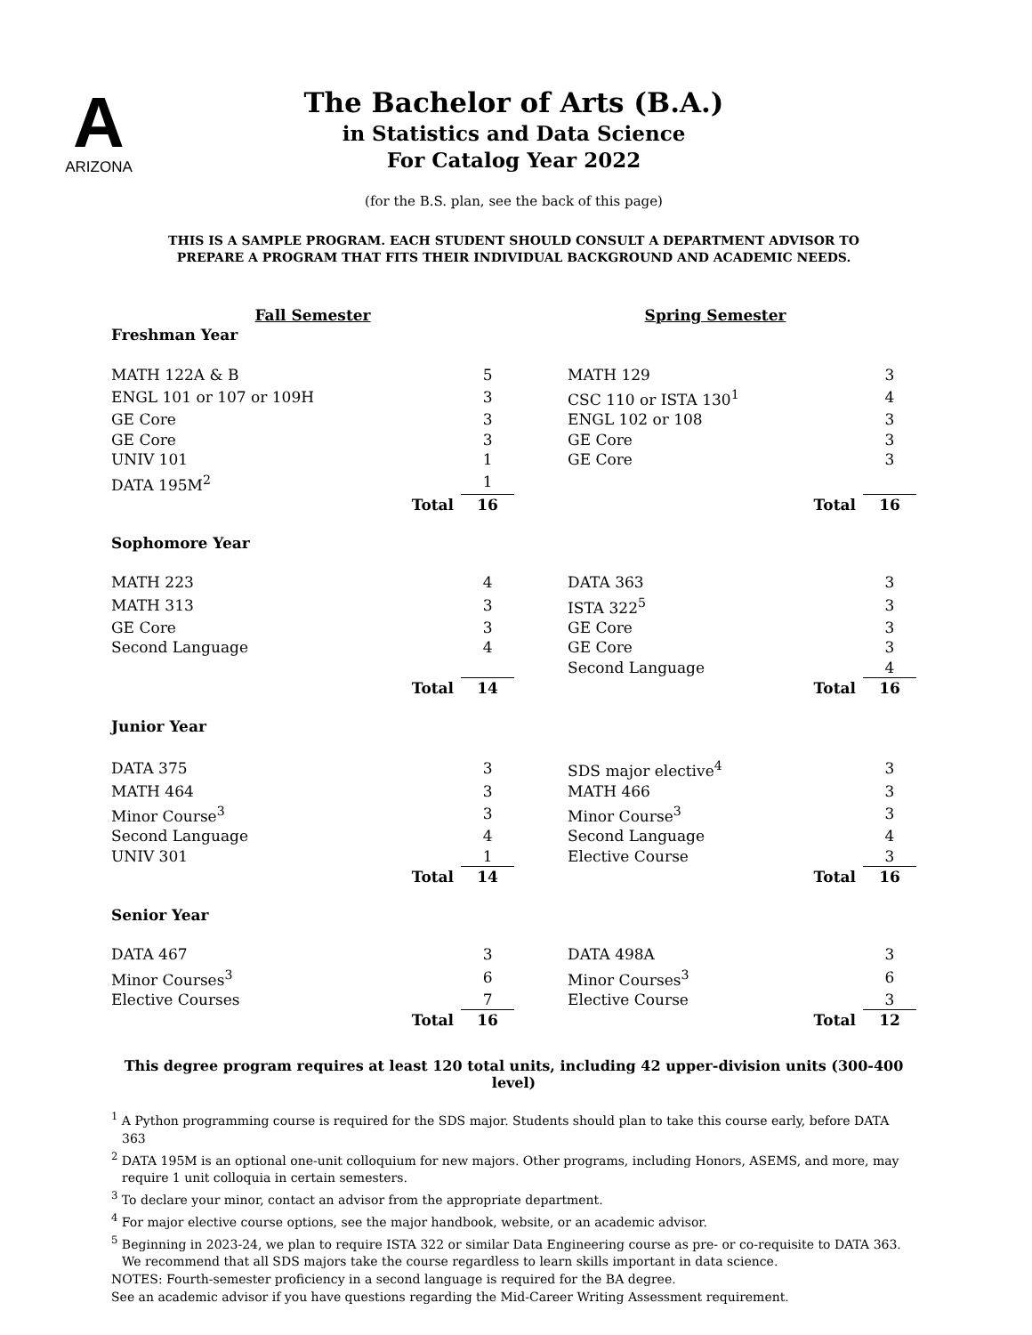A
ARIZONA
The Bachelor of Arts (B.A.)
in Statistics and Data Science
For Catalog Year 2022
(for the B.S. plan, see the back of this page)
THIS IS A SAMPLE PROGRAM. EACH STUDENT SHOULD CONSULT A DEPARTMENT ADVISOR TO
PREPARE A PROGRAM THAT FITS THEIR INDIVIDUAL BACKGROUND AND ACADEMIC NEEDS.
| Fall Semester | | | Spring Semester | | |
| Freshman Year | | | | | |
| MATH 122A & B | 5 | | MATH 129 | | 3 |
| ENGL 101 or 107 or 109H | 3 | | CSC 110 or ISTA 130<sup>1</sup> | | 4 |
| GE Core | 3 | | ENGL 102 or 108 | | 3 |
| GE Core | 3 | | GE Core | | 3 |
| UNIV 101 | 1 | | GE Core | | 3 |
| DATA 195M<sup>2</sup> | 1 | | | | |
| Total | 16 | | Total | | 16 |
| Sophomore Year | | | | | |
| MATH 223 | 4 | | DATA 363 | | 3 |
| MATH 313 | 3 | | ISTA 322<sup>5</sup> | | 3 |
| GE Core | 3 | | GE Core | | 3 |
| Second Language | 4 | | GE Core | | 3 |
| | | | Second Language | | 4 |
| Total | 14 | | Total | | 16 |
| Junior Year | | | | | |
| DATA 375 | 3 | | SDS major elective<sup>4</sup> | | 3 |
| MATH 464 | 3 | | MATH 466 | | 3 |
| Minor Course<sup>3</sup> | 3 | | Minor Course<sup>3</sup> | | 3 |
| Second Language | 4 | | Second Language | | 4 |
| UNIV 301 | 1 | | Elective Course | | 3 |
| Total | 14 | | Total | | 16 |
| Senior Year | | | | | |
| DATA 467 | 3 | | DATA 498A | | 3 |
| Minor Courses<sup>3</sup> | 6 | | Minor Courses<sup>3</sup> | | 6 |
| Elective Courses | 7 | | Elective Course | | 3 |
| Total | 16 | | Total | | 12 |
This degree program requires at least 120 total units, including 42 upper-division units (300-400 level)
<sup>1</sup> A Python programming course is required for the SDS major. Students should plan to take this course early, before DATA 363
<sup>2</sup> DATA 195M is an optional one-unit colloquium for new majors. Other programs, including Honors, ASEMS, and more, may require 1 unit colloquia in certain semesters.
<sup>3</sup> To declare your minor, contact an advisor from the appropriate department.
<sup>4</sup> For major elective course options, see the major handbook, website, or an academic advisor.
<sup>5</sup> Beginning in 2023-24, we plan to require ISTA 322 or similar Data Engineering course as pre- or co-requisite to DATA 363. We recommend that all SDS majors take the course regardless to learn skills important in data science.
NOTES: Fourth-semester proficiency in a second language is required for the BA degree.
See an academic advisor if you have questions regarding the Mid-Career Writing Assessment requirement.